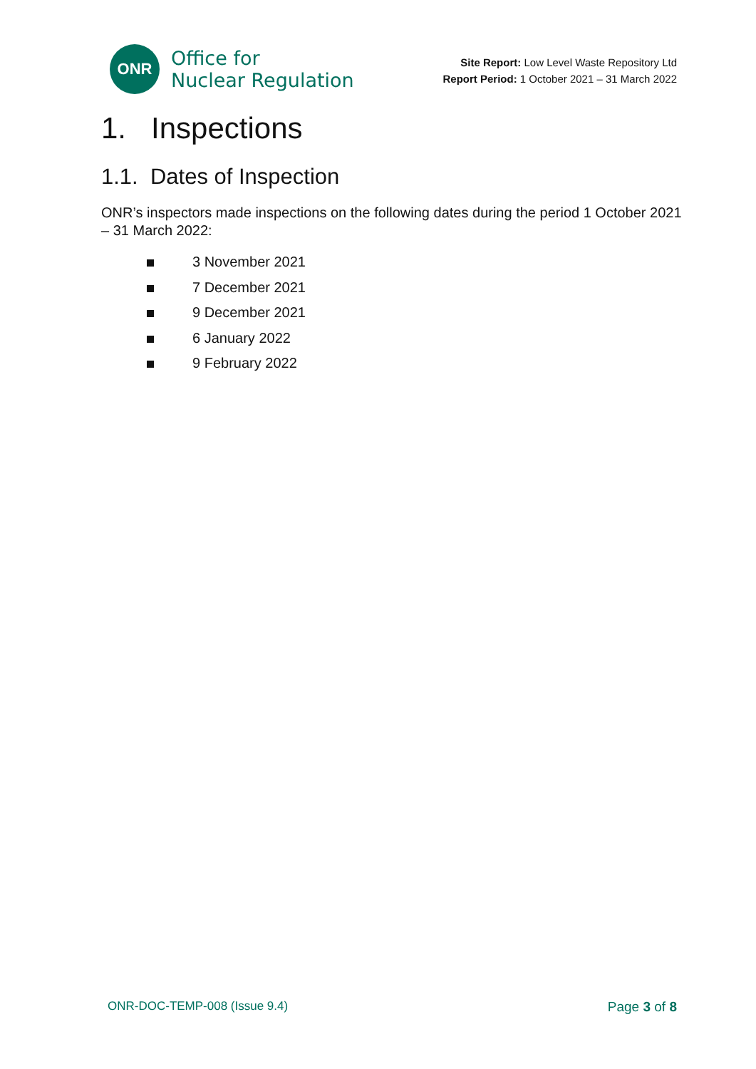ONR
Office for
Nuclear Regulation
Site Report: Low Level Waste Repository Ltd
Report Period: 1 October 2021 – 31 March 2022
1. Inspections
1.1. Dates of Inspection
ONR’s inspectors made inspections on the following dates during the period 1 October 2021 – 31 March 2022:
3 November 2021
7 December 2021
9 December 2021
6 January 2022
9 February 2022
ONR-DOC-TEMP-008 (Issue 9.4) Page 3 of 8